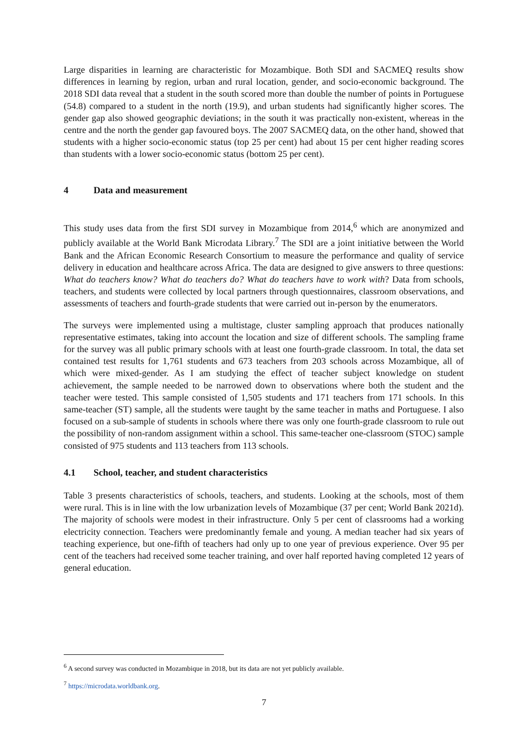Large disparities in learning are characteristic for Mozambique. Both SDI and SACMEQ results show differences in learning by region, urban and rural location, gender, and socio-economic background. The 2018 SDI data reveal that a student in the south scored more than double the number of points in Portuguese (54.8) compared to a student in the north (19.9), and urban students had significantly higher scores. The gender gap also showed geographic deviations; in the south it was practically non-existent, whereas in the centre and the north the gender gap favoured boys. The 2007 SACMEQ data, on the other hand, showed that students with a higher socio-economic status (top 25 per cent) had about 15 per cent higher reading scores than students with a lower socio-economic status (bottom 25 per cent).
4 Data and measurement
This study uses data from the first SDI survey in Mozambique from 2014,<sup>6</sup> which are anonymized and publicly available at the World Bank Microdata Library.<sup>7</sup> The SDI are a joint initiative between the World Bank and the African Economic Research Consortium to measure the performance and quality of service delivery in education and healthcare across Africa. The data are designed to give answers to three questions: What do teachers know? What do teachers do? What do teachers have to work with? Data from schools, teachers, and students were collected by local partners through questionnaires, classroom observations, and assessments of teachers and fourth-grade students that were carried out in-person by the enumerators.
The surveys were implemented using a multistage, cluster sampling approach that produces nationally representative estimates, taking into account the location and size of different schools. The sampling frame for the survey was all public primary schools with at least one fourth-grade classroom. In total, the data set contained test results for 1,761 students and 673 teachers from 203 schools across Mozambique, all of which were mixed-gender. As I am studying the effect of teacher subject knowledge on student achievement, the sample needed to be narrowed down to observations where both the student and the teacher were tested. This sample consisted of 1,505 students and 171 teachers from 171 schools. In this same-teacher (ST) sample, all the students were taught by the same teacher in maths and Portuguese. I also focused on a sub-sample of students in schools where there was only one fourth-grade classroom to rule out the possibility of non-random assignment within a school. This same-teacher one-classroom (STOC) sample consisted of 975 students and 113 teachers from 113 schools.
4.1 School, teacher, and student characteristics
Table 3 presents characteristics of schools, teachers, and students. Looking at the schools, most of them were rural. This is in line with the low urbanization levels of Mozambique (37 per cent; World Bank 2021d). The majority of schools were modest in their infrastructure. Only 5 per cent of classrooms had a working electricity connection. Teachers were predominantly female and young. A median teacher had six years of teaching experience, but one-fifth of teachers had only up to one year of previous experience. Over 95 per cent of the teachers had received some teacher training, and over half reported having completed 12 years of general education.
<sup>6</sup> A second survey was conducted in Mozambique in 2018, but its data are not yet publicly available.
<sup>7</sup> https://microdata.worldbank.org.
7